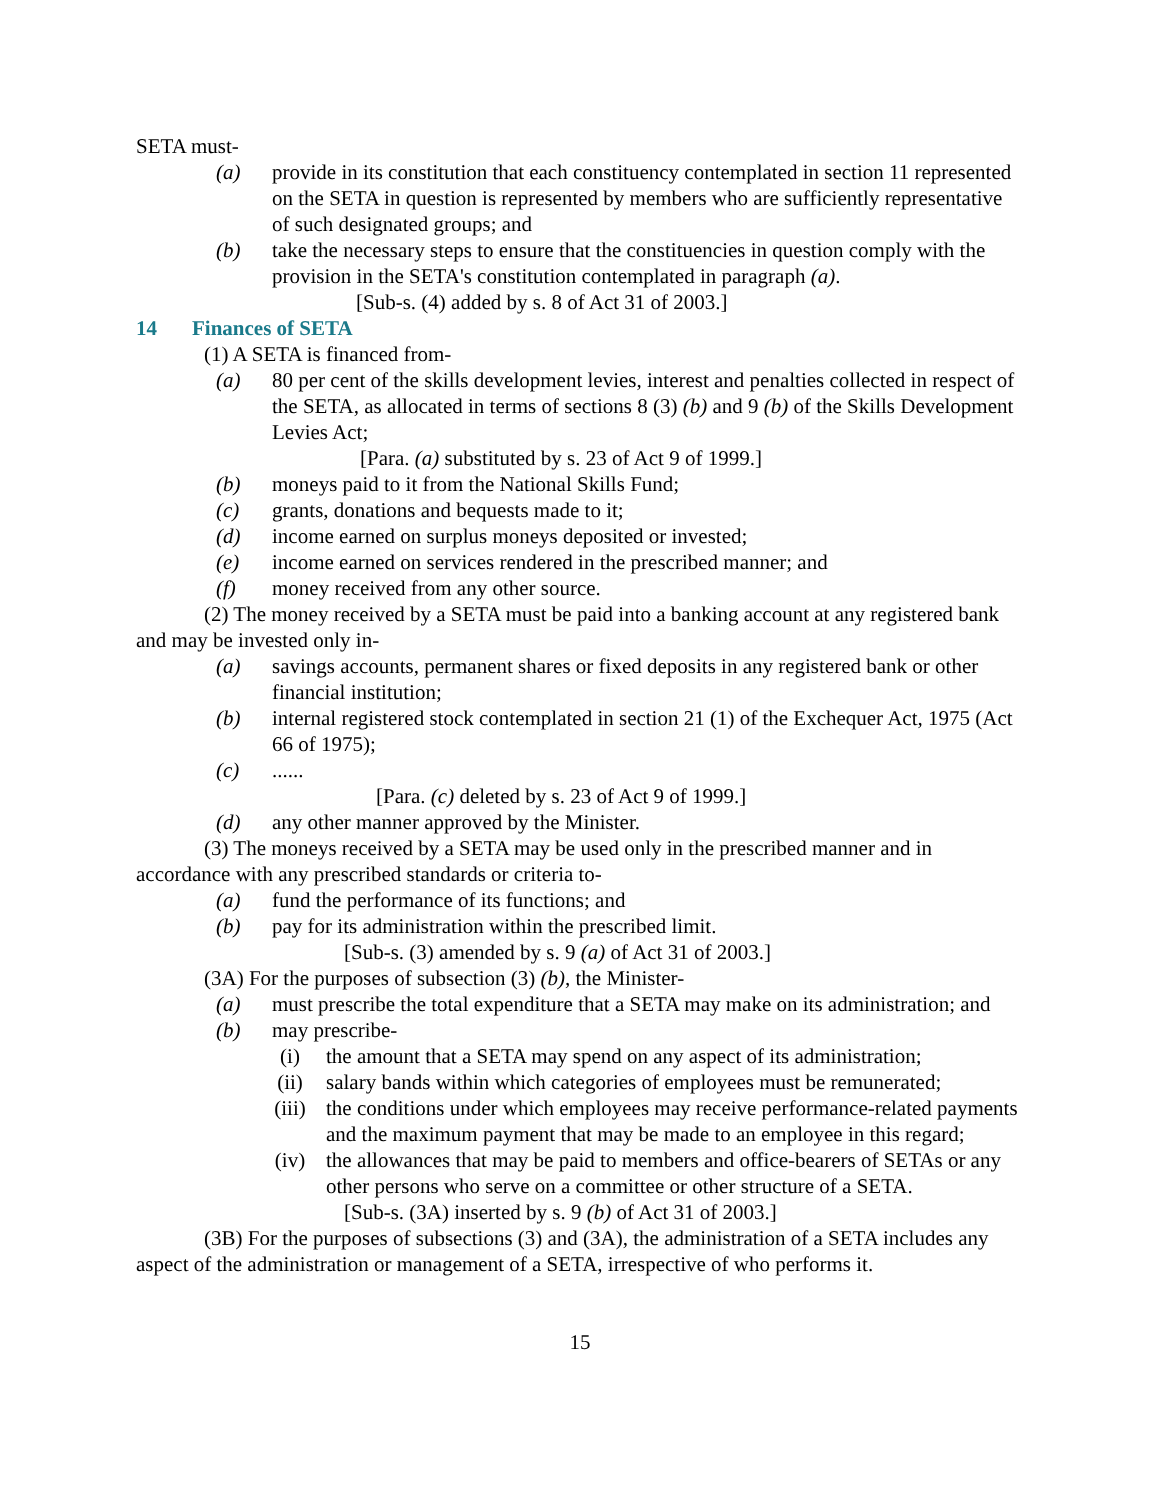SETA must-
(a) provide in its constitution that each constituency contemplated in section 11 represented on the SETA in question is represented by members who are sufficiently representative of such designated groups; and
(b) take the necessary steps to ensure that the constituencies in question comply with the provision in the SETA's constitution contemplated in paragraph (a).
[Sub-s. (4) added by s. 8 of Act 31 of 2003.]
14 Finances of SETA
(1) A SETA is financed from-
(a) 80 per cent of the skills development levies, interest and penalties collected in respect of the SETA, as allocated in terms of sections 8 (3) (b) and 9 (b) of the Skills Development Levies Act;
[Para. (a) substituted by s. 23 of Act 9 of 1999.]
(b) moneys paid to it from the National Skills Fund;
(c) grants, donations and bequests made to it;
(d) income earned on surplus moneys deposited or invested;
(e) income earned on services rendered in the prescribed manner; and
(f) money received from any other source.
(2) The money received by a SETA must be paid into a banking account at any registered bank and may be invested only in-
(a) savings accounts, permanent shares or fixed deposits in any registered bank or other financial institution;
(b) internal registered stock contemplated in section 21 (1) of the Exchequer Act, 1975 (Act 66 of 1975);
(c)......
[Para. (c) deleted by s. 23 of Act 9 of 1999.]
(d) any other manner approved by the Minister.
(3) The moneys received by a SETA may be used only in the prescribed manner and in accordance with any prescribed standards or criteria to-
(a) fund the performance of its functions; and
(b) pay for its administration within the prescribed limit.
[Sub-s. (3) amended by s. 9 (a) of Act 31 of 2003.]
(3A) For the purposes of subsection (3) (b), the Minister-
(a) must prescribe the total expenditure that a SETA may make on its administration; and
(b) may prescribe-
(i) the amount that a SETA may spend on any aspect of its administration;
(ii) salary bands within which categories of employees must be remunerated;
(iii) the conditions under which employees may receive performance-related payments and the maximum payment that may be made to an employee in this regard;
(iv) the allowances that may be paid to members and office-bearers of SETAs or any other persons who serve on a committee or other structure of a SETA.
[Sub-s. (3A) inserted by s. 9 (b) of Act 31 of 2003.]
(3B) For the purposes of subsections (3) and (3A), the administration of a SETA includes any aspect of the administration or management of a SETA, irrespective of who performs it.
15